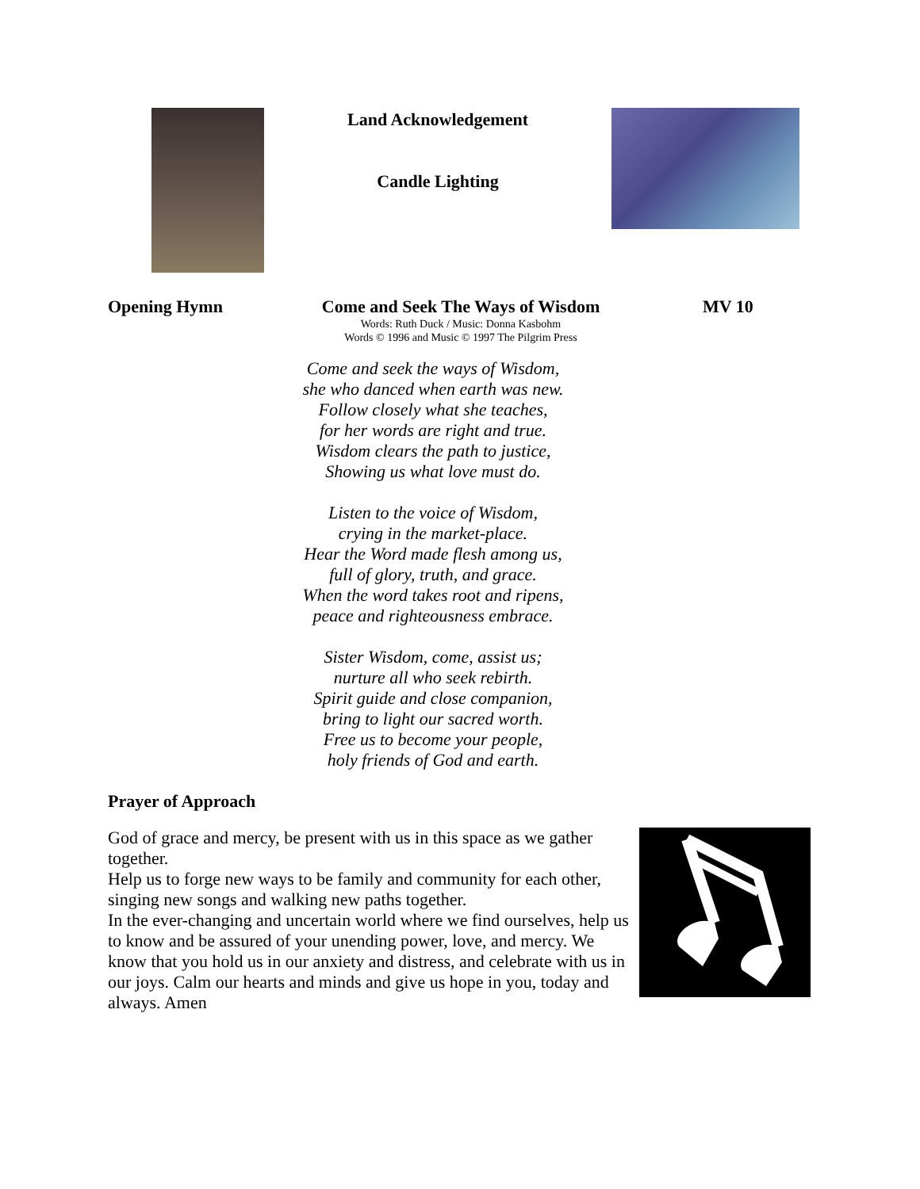Land Acknowledgement
Candle Lighting
Opening Hymn Come and Seek The Ways of Wisdom
Words: Ruth Duck / Music: Donna Kasbohm
Words © 1996 and Music © 1997 The Pilgrim Press
MV 10
Come and seek the ways of Wisdom,
she who danced when earth was new.
Follow closely what she teaches,
for her words are right and true.
Wisdom clears the path to justice,
Showing us what love must do.
Listen to the voice of Wisdom,
crying in the market-place.
Hear the Word made flesh among us,
full of glory, truth, and grace.
When the word takes root and ripens,
peace and righteousness embrace.
Sister Wisdom, come, assist us;
nurture all who seek rebirth.
Spirit guide and close companion,
bring to light our sacred worth.
Free us to become your people,
holy friends of God and earth.
Prayer of Approach
God of grace and mercy, be present with us in this space as we gather together.
Help us to forge new ways to be family and community for each other, singing new songs and walking new paths together.
In the ever-changing and uncertain world where we find ourselves, help us to know and be assured of your unending power, love, and mercy. We know that you hold us in our anxiety and distress, and celebrate with us in our joys. Calm our hearts and minds and give us hope in you, today and always. Amen